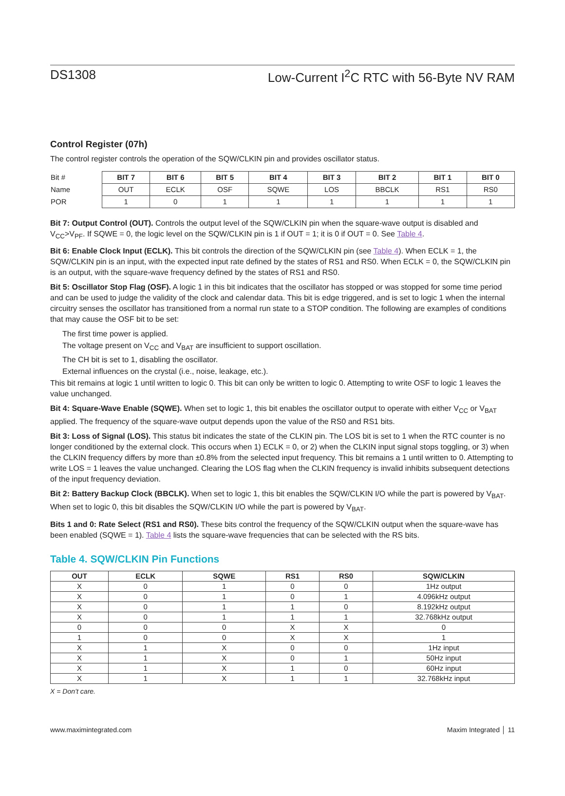DS1308 Low-Current I<sup>2</sup>C RTC with 56-Byte NV RAM
Control Register (07h)
The control register controls the operation of the SQW/CLKIN pin and provides oscillator status.
| Bit # | BIT 7 | BIT 6 | BIT 5 | BIT 4 | BIT 3 | BIT 2 | BIT 1 | BIT 0 |
| Name | OUT | ECLK | OSF | SQWE | LOS | BBCLK | RS1 | RS0 |
| POR | 1 | 0 | 1 | 1 | 1 | 1 | 1 | 1 |
Bit 7: Output Control (OUT). Controls the output level of the SQW/CLKIN pin when the square-wave output is disabled and V<sub>CC</sub>>V<sub>PF</sub>. If SQWE = 0, the logic level on the SQW/CLKIN pin is 1 if OUT = 1; it is 0 if OUT = 0. See Table 4.
Bit 6: Enable Clock Input (ECLK). This bit controls the direction of the SQW/CLKIN pin (see Table 4). When ECLK = 1, the SQW/CLKIN pin is an input, with the expected input rate defined by the states of RS1 and RS0. When ECLK = 0, the SQW/CLKIN pin is an output, with the square-wave frequency defined by the states of RS1 and RS0.
Bit 5: Oscillator Stop Flag (OSF). A logic 1 in this bit indicates that the oscillator has stopped or was stopped for some time period and can be used to judge the validity of the clock and calendar data. This bit is edge triggered, and is set to logic 1 when the internal circuitry senses the oscillator has transitioned from a normal run state to a STOP condition. The following are examples of conditions that may cause the OSF bit to be set:
The first time power is applied.
The voltage present on V<sub>CC</sub> and V<sub>BAT</sub> are insufficient to support oscillation.
The CH bit is set to 1, disabling the oscillator.
External influences on the crystal (i.e., noise, leakage, etc.).
This bit remains at logic 1 until written to logic 0. This bit can only be written to logic 0. Attempting to write OSF to logic 1 leaves the value unchanged.
Bit 4: Square-Wave Enable (SQWE). When set to logic 1, this bit enables the oscillator output to operate with either V<sub>CC</sub> or V<sub>BAT</sub> applied. The frequency of the square-wave output depends upon the value of the RS0 and RS1 bits.
Bit 3: Loss of Signal (LOS). This status bit indicates the state of the CLKIN pin. The LOS bit is set to 1 when the RTC counter is no longer conditioned by the external clock. This occurs when 1) ECLK = 0, or 2) when the CLKIN input signal stops toggling, or 3) when the CLKIN frequency differs by more than ±0.8% from the selected input frequency. This bit remains a 1 until written to 0. Attempting to write LOS = 1 leaves the value unchanged. Clearing the LOS flag when the CLKIN frequency is invalid inhibits subsequent detections of the input frequency deviation.
Bit 2: Battery Backup Clock (BBCLK). When set to logic 1, this bit enables the SQW/CLKIN I/O while the part is powered by V<sub>BAT</sub>. When set to logic 0, this bit disables the SQW/CLKIN I/O while the part is powered by V<sub>BAT</sub>.
Bits 1 and 0: Rate Select (RS1 and RS0). These bits control the frequency of the SQW/CLKIN output when the square-wave has been enabled (SQWE = 1). Table 4 lists the square-wave frequencies that can be selected with the RS bits.
Table 4. SQW/CLKIN Pin Functions
| OUT | ECLK | SQWE | RS1 | RS0 | SQW/CLKIN |
| --- | --- | --- | --- | --- | --- |
| X | 0 | 1 | 0 | 0 | 1Hz output |
| X | 0 | 1 | 0 | 1 | 4.096kHz output |
| X | 0 | 1 | 1 | 0 | 8.192kHz output |
| X | 0 | 1 | 1 | 1 | 32.768kHz output |
| 0 | 0 | 0 | X | X | 0 |
| 1 | 0 | 0 | X | X | 1 |
| X | 1 | X | 0 | 0 | 1Hz input |
| X | 1 | X | 0 | 1 | 50Hz input |
| X | 1 | X | 1 | 0 | 60Hz input |
| X | 1 | X | 1 | 1 | 32.768kHz input |
X = Don’t care.
www.maximintegrated.com Maxim Integrated │ 11